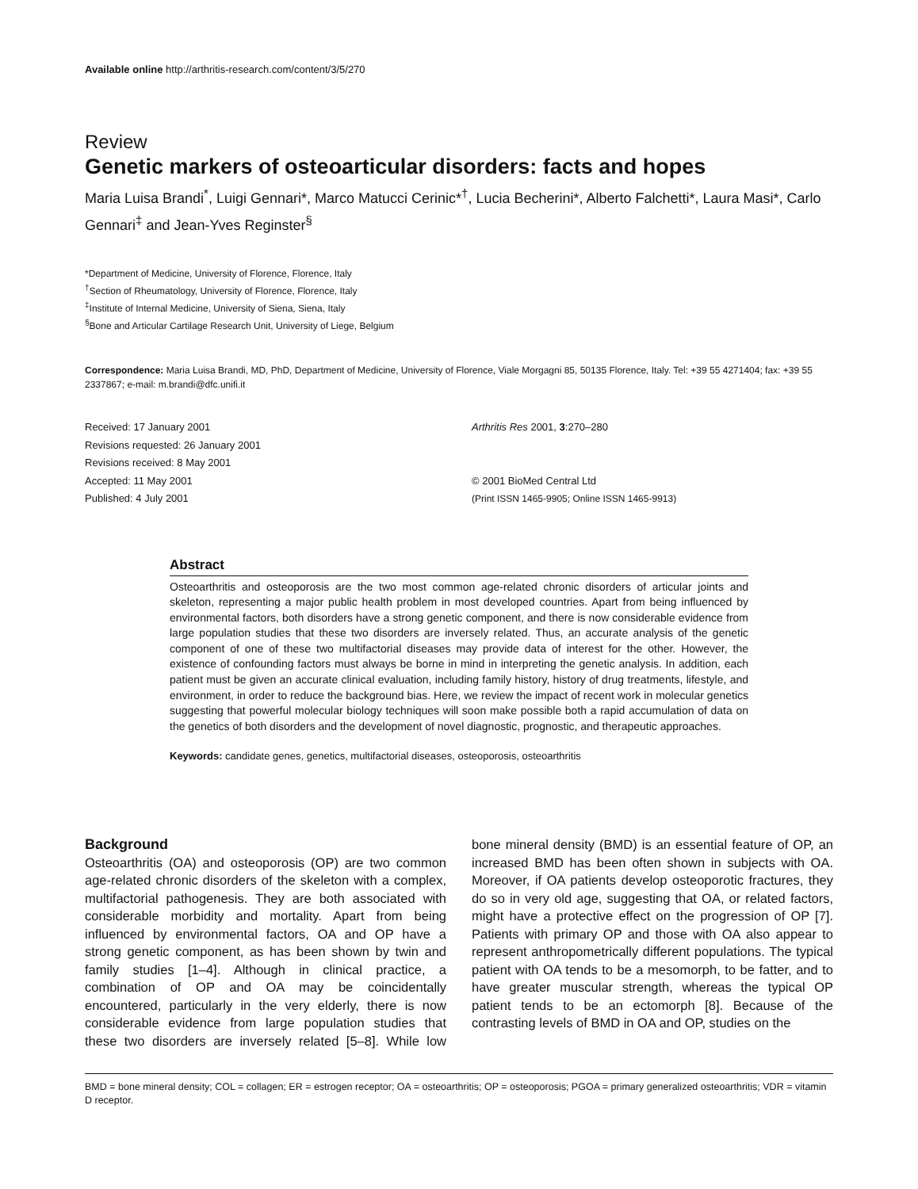Available online http://arthritis-research.com/content/3/5/270
Review
Genetic markers of osteoarticular disorders: facts and hopes
Maria Luisa Brandi<sup>*</sup>, Luigi Gennari*, Marco Matucci Cerinic*<sup>†</sup>, Lucia Becherini*, Alberto Falchetti*, Laura Masi*, Carlo Gennari<sup>‡</sup> and Jean-Yves Reginster<sup>§</sup>
*Department of Medicine, University of Florence, Florence, Italy
<sup>†</sup> Section of Rheumatology, University of Florence, Florence, Italy
<sup>‡</sup> Institute of Internal Medicine, University of Siena, Siena, Italy
<sup>§</sup> Bone and Articular Cartilage Research Unit, University of Liege, Belgium
Correspondence: Maria Luisa Brandi, MD, PhD, Department of Medicine, University of Florence, Viale Morgagni 85, 50135 Florence, Italy. Tel: +39 55 4271404; fax: +39 55 2337867; e-mail: m.brandi@dfc.unifi.it
Received: 17 January 2001
Revisions requested: 26 January 2001
Revisions received: 8 May 2001
Accepted: 11 May 2001
Published: 4 July 2001
Arthritis Res 2001, 3:270–280
© 2001 BioMed Central Ltd
(Print ISSN 1465-9905; Online ISSN 1465-9913)
Abstract
Osteoarthritis and osteoporosis are the two most common age-related chronic disorders of articular joints and skeleton, representing a major public health problem in most developed countries. Apart from being influenced by environmental factors, both disorders have a strong genetic component, and there is now considerable evidence from large population studies that these two disorders are inversely related. Thus, an accurate analysis of the genetic component of one of these two multifactorial diseases may provide data of interest for the other. However, the existence of confounding factors must always be borne in mind in interpreting the genetic analysis. In addition, each patient must be given an accurate clinical evaluation, including family history, history of drug treatments, lifestyle, and environment, in order to reduce the background bias. Here, we review the impact of recent work in molecular genetics suggesting that powerful molecular biology techniques will soon make possible both a rapid accumulation of data on the genetics of both disorders and the development of novel diagnostic, prognostic, and therapeutic approaches.
Keywords: candidate genes, genetics, multifactorial diseases, osteoporosis, osteoarthritis
Background
Osteoarthritis (OA) and osteoporosis (OP) are two common age-related chronic disorders of the skeleton with a complex, multifactorial pathogenesis. They are both associated with considerable morbidity and mortality. Apart from being influenced by environmental factors, OA and OP have a strong genetic component, as has been shown by twin and family studies [1–4]. Although in clinical practice, a combination of OP and OA may be coincidentally encountered, particularly in the very elderly, there is now considerable evidence from large population studies that these two disorders are inversely related [5–8]. While low bone mineral density (BMD) is an essential feature of OP, an increased BMD has been often shown in subjects with OA. Moreover, if OA patients develop osteoporotic fractures, they do so in very old age, suggesting that OA, or related factors, might have a protective effect on the progression of OP [7]. Patients with primary OP and those with OA also appear to represent anthropometrically different populations. The typical patient with OA tends to be a mesomorph, to be fatter, and to have greater muscular strength, whereas the typical OP patient tends to be an ectomorph [8]. Because of the contrasting levels of BMD in OA and OP, studies on the
BMD = bone mineral density; COL = collagen; ER = estrogen receptor; OA = osteoarthritis; OP = osteoporosis; PGOA = primary generalized osteoarthritis; VDR = vitamin D receptor.